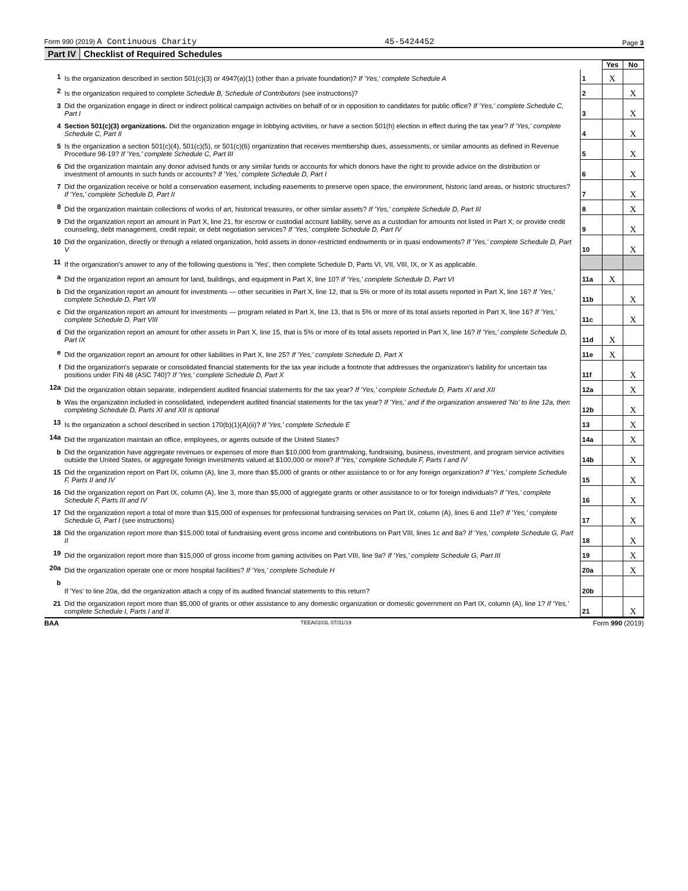Form 990 (2019) A Continuous Charity 45-5424452 Page 3
Part IV Checklist of Required Schedules
| | | | Yes | No |
| 1 | Is the organization described in section 501(c)(3) or 4947(a)(1) (other than a private foundation)? If 'Yes,' complete Schedule A | 1 | X | |
| 2 | Is the organization required to complete Schedule B, Schedule of Contributors (see instructions)? | 2 | | X |
| 3 | Did the organization engage in direct or indirect political campaign activities on behalf of or in opposition to candidates for public office? If 'Yes,' complete Schedule C, Part I | 3 | | X |
| 4 | Section 501(c)(3) organizations. Did the organization engage in lobbying activities, or have a section 501(h) election in effect during the tax year? If 'Yes,' complete Schedule C, Part II | 4 | | X |
| 5 | Is the organization a section 501(c)(4), 501(c)(5), or 501(c)(6) organization that receives membership dues, assessments, or similar amounts as defined in Revenue Procedure 98-19? If 'Yes,' complete Schedule C, Part III | 5 | | X |
| 6 | Did the organization maintain any donor advised funds or any similar funds or accounts for which donors have the right to provide advice on the distribution or investment of amounts in such funds or accounts? If 'Yes,' complete Schedule D, Part I | 6 | | X |
| 7 | Did the organization receive or hold a conservation easement, including easements to preserve open space, the environment, historic land areas, or historic structures? If 'Yes,' complete Schedule D, Part II | 7 | | X |
| 8 | Did the organization maintain collections of works of art, historical treasures, or other similar assets? If 'Yes,' complete Schedule D, Part III | 8 | | X |
| 9 | Did the organization report an amount in Part X, line 21, for escrow or custodial account liability, serve as a custodian for amounts not listed in Part X; or provide credit counseling, debt management, credit repair, or debt negotiation services? If 'Yes,' complete Schedule D, Part IV | 9 | | X |
| 10 | Did the organization, directly or through a related organization, hold assets in donor-restricted endowments or in quasi endowments? If 'Yes,' complete Schedule D, Part V | 10 | | X |
| 11 | If the organization's answer to any of the following questions is 'Yes', then complete Schedule D, Parts VI, VII, VIII, IX, or X as applicable. | | | |
| a | Did the organization report an amount for land, buildings, and equipment in Part X, line 10? If 'Yes,' complete Schedule D, Part VI | 11a | X | |
| b | Did the organization report an amount for investments — other securities in Part X, line 12, that is 5% or more of its total assets reported in Part X, line 16? If 'Yes,' complete Schedule D, Part VII | 11b | | X |
| c | Did the organization report an amount for investments — program related in Part X, line 13, that is 5% or more of its total assets reported in Part X, line 16? If 'Yes,' complete Schedule D, Part VIII | 11c | | X |
| d | Did the organization report an amount for other assets in Part X, line 15, that is 5% or more of its total assets reported in Part X, line 16? If 'Yes,' complete Schedule D, Part IX | 11d | X | |
| e | Did the organization report an amount for other liabilities in Part X, line 25? If 'Yes,' complete Schedule D, Part X | 11e | X | |
| f | Did the organization's separate or consolidated financial statements for the tax year include a footnote that addresses the organization's liability for uncertain tax positions under FIN 48 (ASC 740)? If 'Yes,' complete Schedule D, Part X | 11f | | X |
| 12a | Did the organization obtain separate, independent audited financial statements for the tax year? If 'Yes,' complete Schedule D, Parts XI and XII | 12a | | X |
| b | Was the organization included in consolidated, independent audited financial statements for the tax year? If 'Yes,' and if the organization answered 'No' to line 12a, then completing Schedule D, Parts XI and XII is optional | 12b | | X |
| 13 | Is the organization a school described in section 170(b)(1)(A)(ii)? If 'Yes,' complete Schedule E | 13 | | X |
| 14a | Did the organization maintain an office, employees, or agents outside of the United States? | 14a | | X |
| b | Did the organization have aggregate revenues or expenses of more than $10,000 from grantmaking, fundraising, business, investment, and program service activities outside the United States, or aggregate foreign investments valued at $100,000 or more? If 'Yes,' complete Schedule F, Parts I and IV | 14b | | X |
| 15 | Did the organization report on Part IX, column (A), line 3, more than $5,000 of grants or other assistance to or for any foreign organization? If 'Yes,' complete Schedule F, Parts II and IV | 15 | | X |
| 16 | Did the organization report on Part IX, column (A), line 3, more than $5,000 of aggregate grants or other assistance to or for foreign individuals? If 'Yes,' complete Schedule F, Parts III and IV | 16 | | X |
| 17 | Did the organization report a total of more than $15,000 of expenses for professional fundraising services on Part IX, column (A), lines 6 and 11e? If 'Yes,' complete Schedule G, Part I (see instructions) | 17 | | X |
| 18 | Did the organization report more than $15,000 total of fundraising event gross income and contributions on Part VIII, lines 1c and 8a? If 'Yes,' complete Schedule G, Part II | 18 | | X |
| 19 | Did the organization report more than $15,000 of gross income from gaming activities on Part VIII, line 9a? If 'Yes,' complete Schedule G, Part III | 19 | | X |
| 20a | Did the organization operate one or more hospital facilities? If 'Yes,' complete Schedule H | 20a | | X |
| b | If 'Yes' to line 20a, did the organization attach a copy of its audited financial statements to this return? | 20b | | |
| 21 | Did the organization report more than $5,000 of grants or other assistance to any domestic organization or domestic government on Part IX, column (A), line 1? If 'Yes,' complete Schedule I, Parts I and II | 21 | | X |
BAA TEEA0103L 07/31/19 Form 990 (2019)